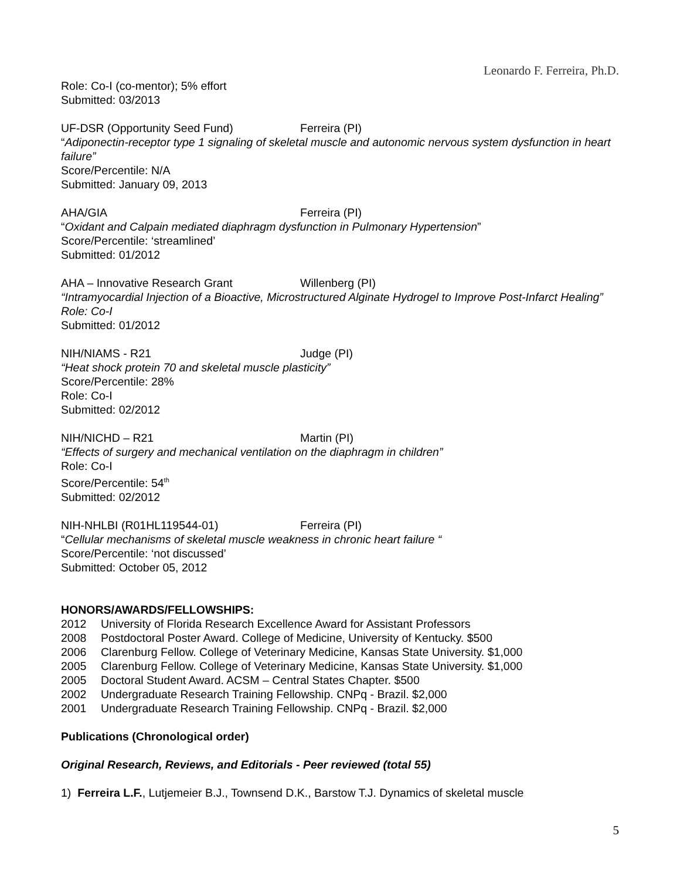Leonardo F. Ferreira, Ph.D.
Role: Co-I (co-mentor); 5% effort
Submitted: 03/2013
UF-DSR (Opportunity Seed Fund) Ferreira (PI)
“Adiponectin-receptor type 1 signaling of skeletal muscle and autonomic nervous system dysfunction in heart failure”
Score/Percentile: N/A
Submitted: January 09, 2013
AHA/GIA Ferreira (PI)
“Oxidant and Calpain mediated diaphragm dysfunction in Pulmonary Hypertension”
Score/Percentile: ‘streamlined’
Submitted: 01/2012
AHA – Innovative Research Grant Willenberg (PI)
“Intramyocardial Injection of a Bioactive, Microstructured Alginate Hydrogel to Improve Post-Infarct Healing”
Role: Co-I
Submitted: 01/2012
NIH/NIAMS - R21 Judge (PI)
“Heat shock protein 70 and skeletal muscle plasticity”
Score/Percentile: 28%
Role: Co-I
Submitted: 02/2012
NIH/NICHD – R21 Martin (PI)
“Effects of surgery and mechanical ventilation on the diaphragm in children”
Role: Co-I
Score/Percentile: 54<sup>th</sup>
Submitted: 02/2012
NIH-NHLBI (R01HL119544-01) Ferreira (PI)
“Cellular mechanisms of skeletal muscle weakness in chronic heart failure “
Score/Percentile: ‘not discussed’
Submitted: October 05, 2012
HONORS/AWARDS/FELLOWSHIPS:
2012 University of Florida Research Excellence Award for Assistant Professors
2008 Postdoctoral Poster Award. College of Medicine, University of Kentucky. $500
2006 Clarenburg Fellow. College of Veterinary Medicine, Kansas State University. $1,000
2005 Clarenburg Fellow. College of Veterinary Medicine, Kansas State University. $1,000
2005 Doctoral Student Award. ACSM – Central States Chapter. $500
2002 Undergraduate Research Training Fellowship. CNPq - Brazil. $2,000
2001 Undergraduate Research Training Fellowship. CNPq - Brazil. $2,000
Publications (Chronological order)
Original Research, Reviews, and Editorials - Peer reviewed (total 55)
1) Ferreira L.F., Lutjemeier B.J., Townsend D.K., Barstow T.J. Dynamics of skeletal muscle
5